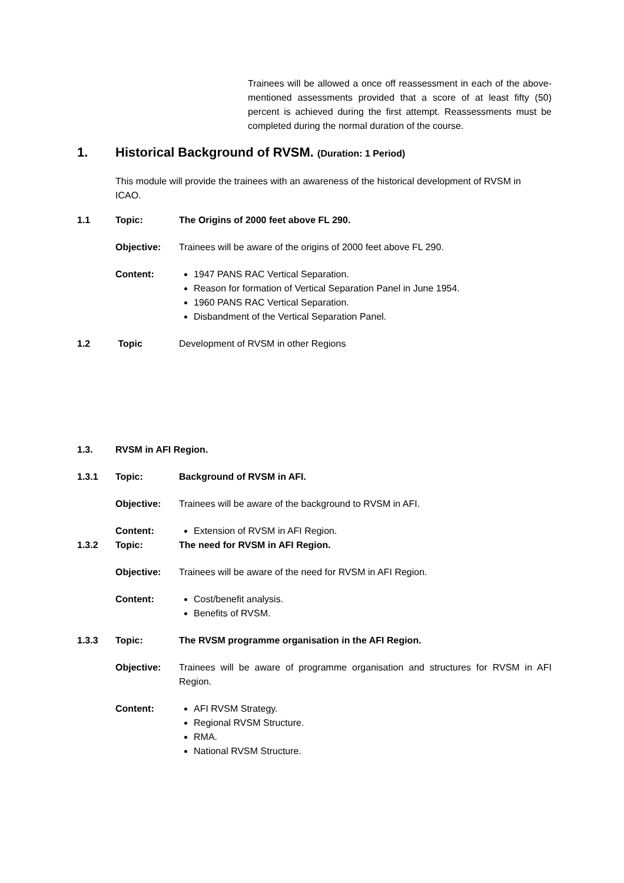Trainees will be allowed a once off reassessment in each of the above-mentioned assessments provided that a score of at least fifty (50) percent is achieved during the first attempt. Reassessments must be completed during the normal duration of the course.
1. Historical Background of RVSM. (Duration: 1 Period)
This module will provide the trainees with an awareness of the historical development of RVSM in ICAO.
1.1 Topic: The Origins of 2000 feet above FL 290.
Objective: Trainees will be aware of the origins of 2000 feet above FL 290.
Content:
1947 PANS RAC Vertical Separation.
Reason for formation of Vertical Separation Panel in June 1954.
1960 PANS RAC Vertical Separation.
Disbandment of the Vertical Separation Panel.
1.2 Topic Development of RVSM in other Regions
1.3. RVSM in AFI Region.
1.3.1 Topic: Background of RVSM in AFI.
Objective: Trainees will be aware of the background to RVSM in AFI.
Content:
Extension of RVSM in AFI Region.
1.3.2 Topic: The need for RVSM in AFI Region.
Objective: Trainees will be aware of the need for RVSM in AFI Region.
Content:
Cost/benefit analysis.
Benefits of RVSM.
1.3.3 Topic: The RVSM programme organisation in the AFI Region.
Objective: Trainees will be aware of programme organisation and structures for RVSM in AFI Region.
Content:
AFI RVSM Strategy.
Regional RVSM Structure.
RMA.
National RVSM Structure.